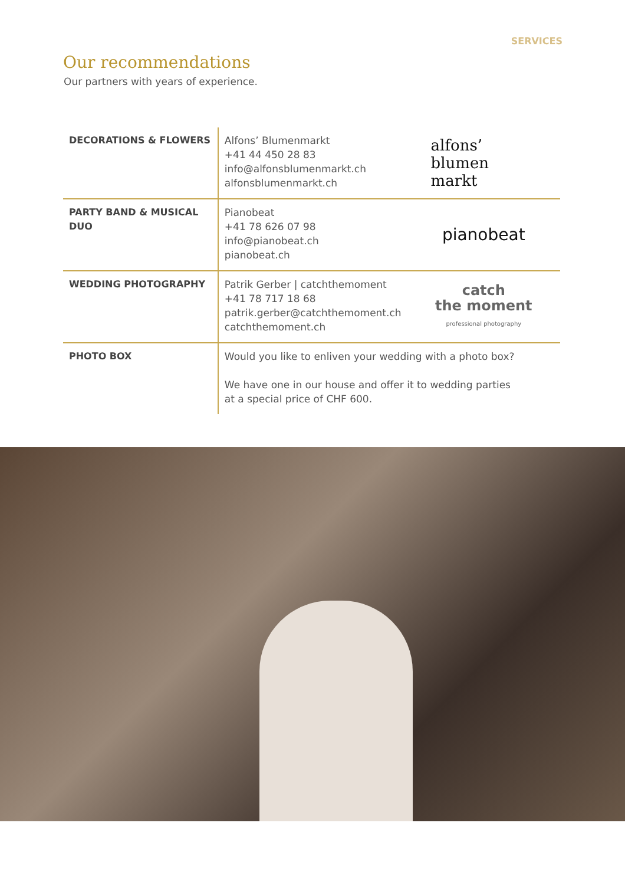SERVICES
Our recommendations
Our partners with years of experience.
| DECORATIONS & FLOWERS | Alfons’ Blumenmarkt +41 44 450 28 83 info@alfonsblumenmarkt.ch alfonsblumenmarkt.ch | alfons’ blumen markt |
| PARTY BAND & MUSICAL DUO | Pianobeat +41 78 626 07 98 info@pianobeat.ch pianobeat.ch | pianobeat |
| WEDDING PHOTOGRAPHY | Patrik Gerber / catchthemoment +41 78 717 18 68 patrik.gerber@catchthemoment.ch catchthemoment.ch | catch the moment professional photography |
| PHOTO BOX | Would you like to enliven your wedding with a photo box? We have one in our house and offer it to wedding parties at a special price of CHF 600. | |